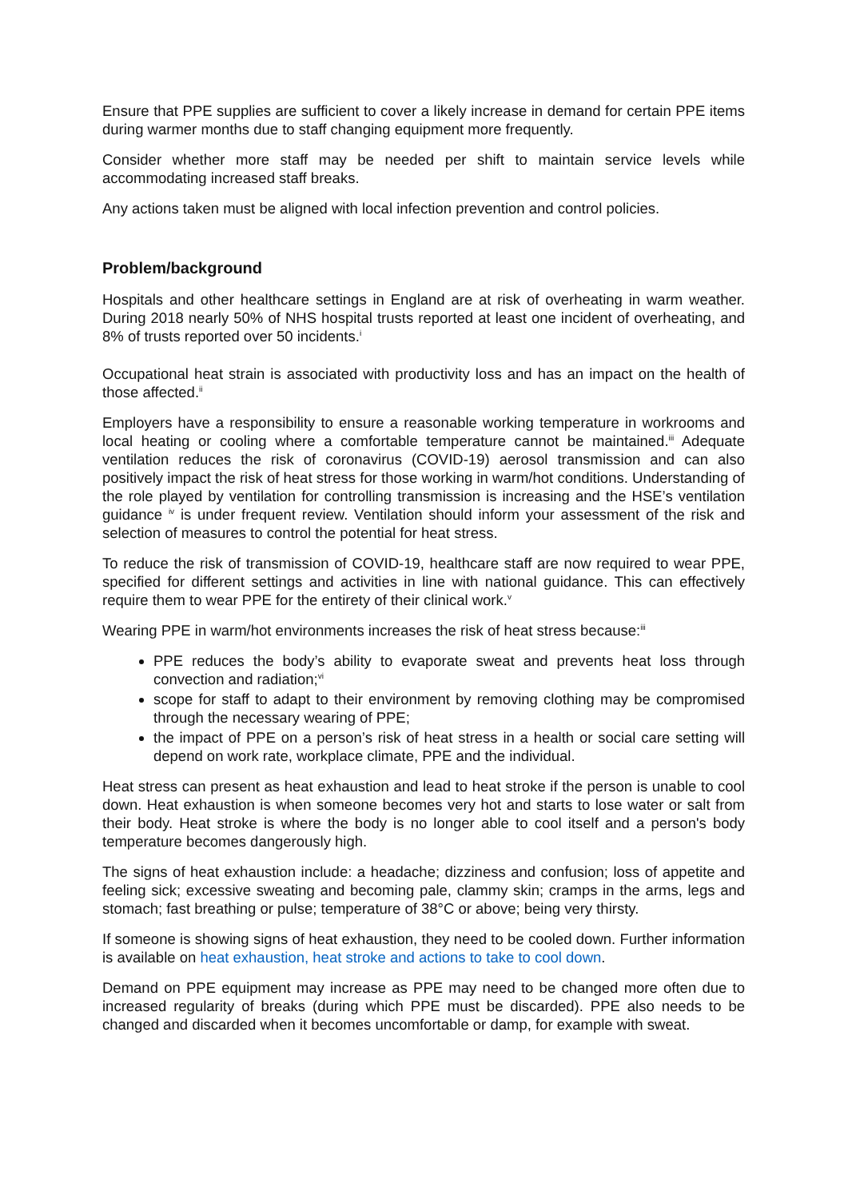Ensure that PPE supplies are sufficient to cover a likely increase in demand for certain PPE items during warmer months due to staff changing equipment more frequently.
Consider whether more staff may be needed per shift to maintain service levels while accommodating increased staff breaks.
Any actions taken must be aligned with local infection prevention and control policies.
Problem/background
Hospitals and other healthcare settings in England are at risk of overheating in warm weather. During 2018 nearly 50% of NHS hospital trusts reported at least one incident of overheating, and 8% of trusts reported over 50 incidents.<sup>i</sup>
Occupational heat strain is associated with productivity loss and has an impact on the health of those affected.<sup>ii</sup>
Employers have a responsibility to ensure a reasonable working temperature in workrooms and local heating or cooling where a comfortable temperature cannot be maintained.<sup>iii</sup> Adequate ventilation reduces the risk of coronavirus (COVID-19) aerosol transmission and can also positively impact the risk of heat stress for those working in warm/hot conditions. Understanding of the role played by ventilation for controlling transmission is increasing and the HSE’s ventilation guidance <sup>iv</sup> is under frequent review. Ventilation should inform your assessment of the risk and selection of measures to control the potential for heat stress.
To reduce the risk of transmission of COVID-19, healthcare staff are now required to wear PPE, specified for different settings and activities in line with national guidance. This can effectively require them to wear PPE for the entirety of their clinical work.<sup>v</sup>
Wearing PPE in warm/hot environments increases the risk of heat stress because:<sup>iii</sup>
PPE reduces the body’s ability to evaporate sweat and prevents heat loss through convection and radiation;<sup>vi</sup>
scope for staff to adapt to their environment by removing clothing may be compromised through the necessary wearing of PPE;
the impact of PPE on a person’s risk of heat stress in a health or social care setting will depend on work rate, workplace climate, PPE and the individual.
Heat stress can present as heat exhaustion and lead to heat stroke if the person is unable to cool down. Heat exhaustion is when someone becomes very hot and starts to lose water or salt from their body. Heat stroke is where the body is no longer able to cool itself and a person's body temperature becomes dangerously high.
The signs of heat exhaustion include: a headache; dizziness and confusion; loss of appetite and feeling sick; excessive sweating and becoming pale, clammy skin; cramps in the arms, legs and stomach; fast breathing or pulse; temperature of 38°C or above; being very thirsty.
If someone is showing signs of heat exhaustion, they need to be cooled down. Further information is available on heat exhaustion, heat stroke and actions to take to cool down.
Demand on PPE equipment may increase as PPE may need to be changed more often due to increased regularity of breaks (during which PPE must be discarded). PPE also needs to be changed and discarded when it becomes uncomfortable or damp, for example with sweat.